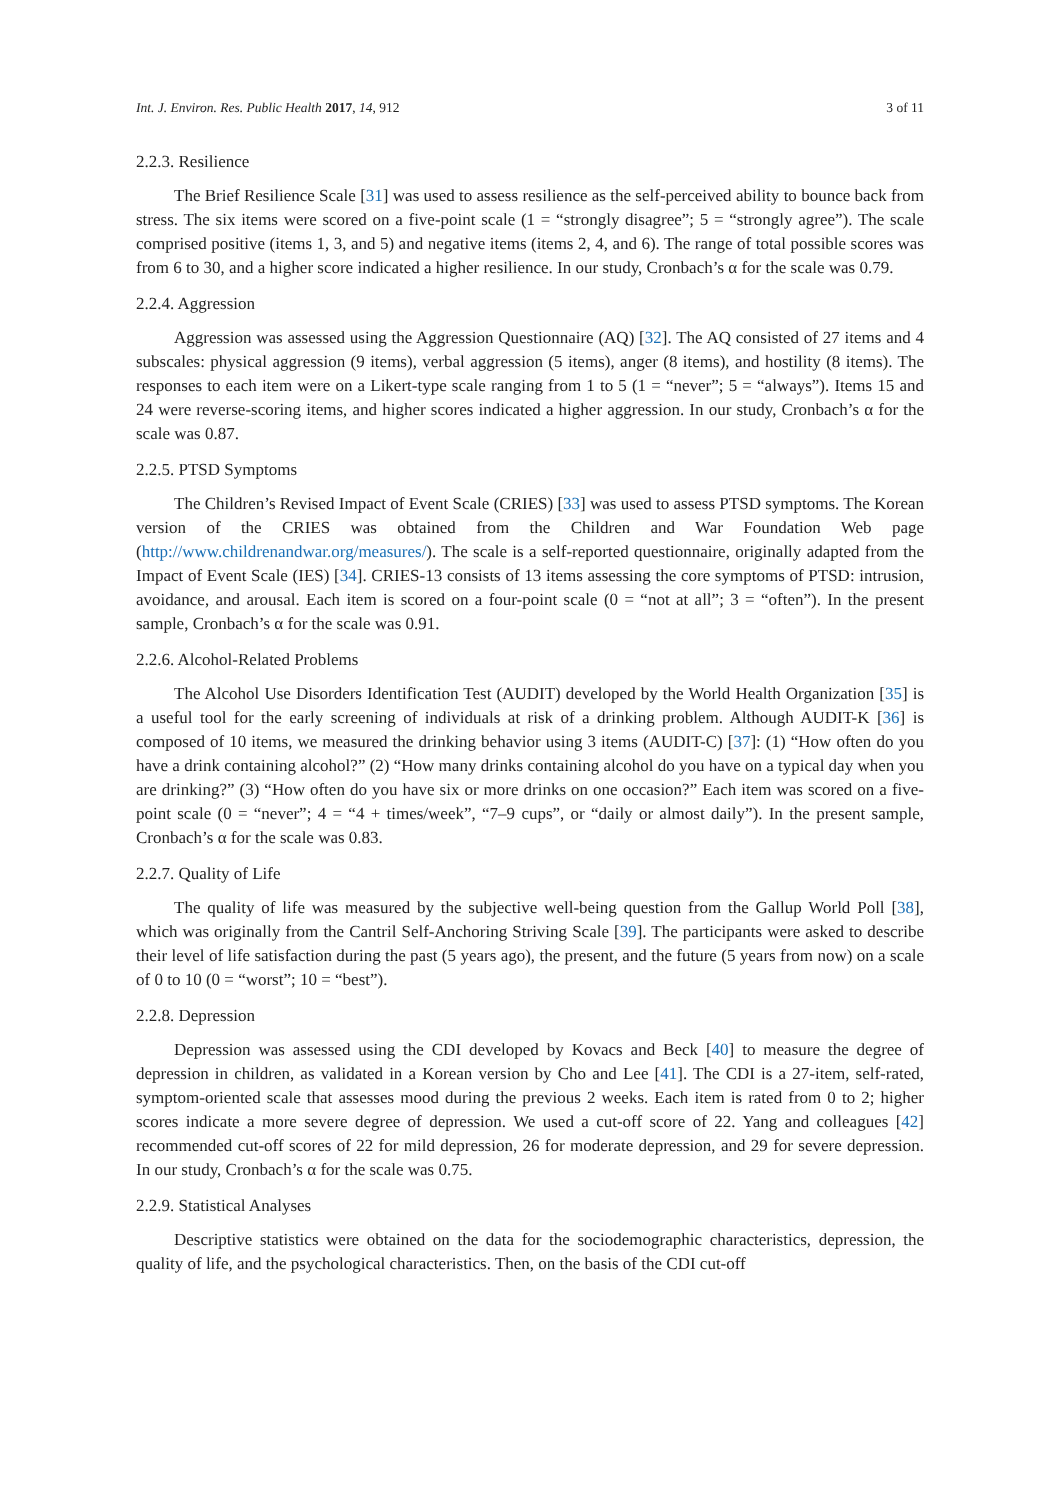Int. J. Environ. Res. Public Health 2017, 14, 912 3 of 11
2.2.3. Resilience
The Brief Resilience Scale [31] was used to assess resilience as the self-perceived ability to bounce back from stress. The six items were scored on a five-point scale (1 = “strongly disagree”; 5 = “strongly agree”). The scale comprised positive (items 1, 3, and 5) and negative items (items 2, 4, and 6). The range of total possible scores was from 6 to 30, and a higher score indicated a higher resilience. In our study, Cronbach’s α for the scale was 0.79.
2.2.4. Aggression
Aggression was assessed using the Aggression Questionnaire (AQ) [32]. The AQ consisted of 27 items and 4 subscales: physical aggression (9 items), verbal aggression (5 items), anger (8 items), and hostility (8 items). The responses to each item were on a Likert-type scale ranging from 1 to 5 (1 = “never”; 5 = “always”). Items 15 and 24 were reverse-scoring items, and higher scores indicated a higher aggression. In our study, Cronbach’s α for the scale was 0.87.
2.2.5. PTSD Symptoms
The Children’s Revised Impact of Event Scale (CRIES) [33] was used to assess PTSD symptoms. The Korean version of the CRIES was obtained from the Children and War Foundation Web page (http://www.childrenandwar.org/measures/). The scale is a self-reported questionnaire, originally adapted from the Impact of Event Scale (IES) [34]. CRIES-13 consists of 13 items assessing the core symptoms of PTSD: intrusion, avoidance, and arousal. Each item is scored on a four-point scale (0 = “not at all”; 3 = “often”). In the present sample, Cronbach’s α for the scale was 0.91.
2.2.6. Alcohol-Related Problems
The Alcohol Use Disorders Identification Test (AUDIT) developed by the World Health Organization [35] is a useful tool for the early screening of individuals at risk of a drinking problem. Although AUDIT-K [36] is composed of 10 items, we measured the drinking behavior using 3 items (AUDIT-C) [37]: (1) “How often do you have a drink containing alcohol?” (2) “How many drinks containing alcohol do you have on a typical day when you are drinking?” (3) “How often do you have six or more drinks on one occasion?” Each item was scored on a five-point scale (0 = “never”; 4 = “4 + times/week”, “7–9 cups”, or “daily or almost daily”). In the present sample, Cronbach’s α for the scale was 0.83.
2.2.7. Quality of Life
The quality of life was measured by the subjective well-being question from the Gallup World Poll [38], which was originally from the Cantril Self-Anchoring Striving Scale [39]. The participants were asked to describe their level of life satisfaction during the past (5 years ago), the present, and the future (5 years from now) on a scale of 0 to 10 (0 = “worst”; 10 = “best”).
2.2.8. Depression
Depression was assessed using the CDI developed by Kovacs and Beck [40] to measure the degree of depression in children, as validated in a Korean version by Cho and Lee [41]. The CDI is a 27-item, self-rated, symptom-oriented scale that assesses mood during the previous 2 weeks. Each item is rated from 0 to 2; higher scores indicate a more severe degree of depression. We used a cut-off score of 22. Yang and colleagues [42] recommended cut-off scores of 22 for mild depression, 26 for moderate depression, and 29 for severe depression. In our study, Cronbach’s α for the scale was 0.75.
2.2.9. Statistical Analyses
Descriptive statistics were obtained on the data for the sociodemographic characteristics, depression, the quality of life, and the psychological characteristics. Then, on the basis of the CDI cut-off